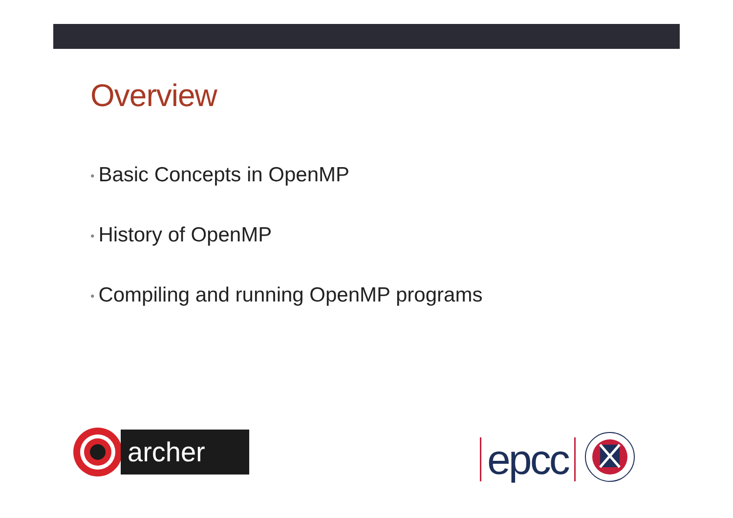Overview
• Basic Concepts in OpenMP
• History of OpenMP
• Compiling and running OpenMP programs
archer
epcc